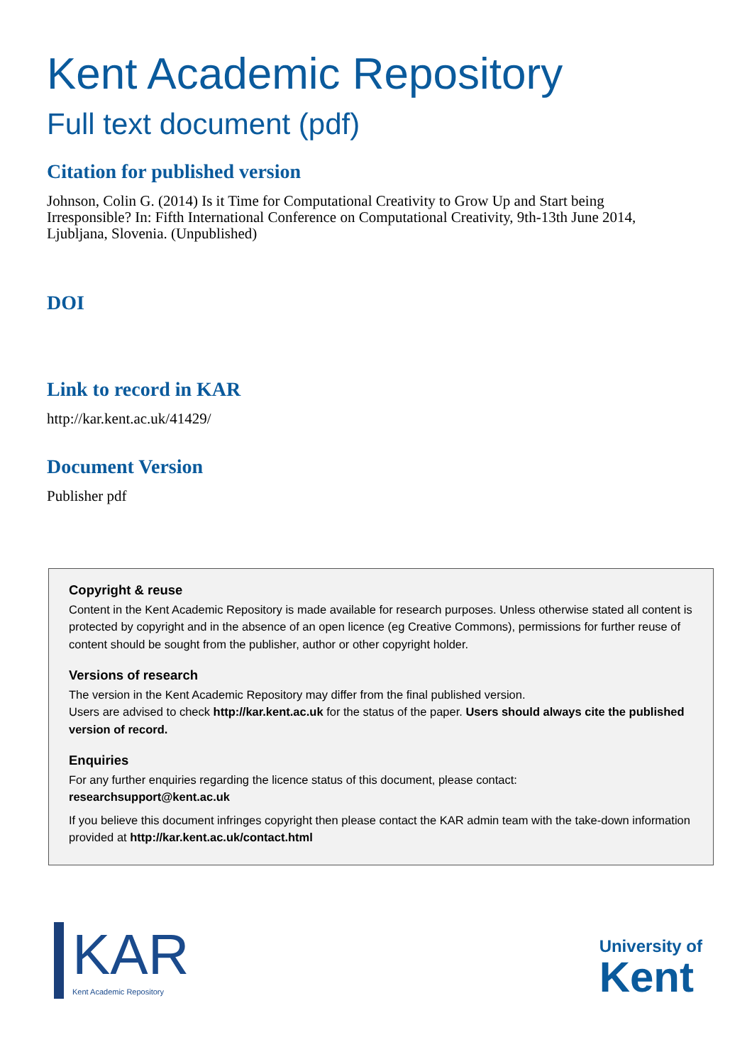Kent Academic Repository
Full text document (pdf)
Citation for published version
Johnson, Colin G. (2014) Is it Time for Computational Creativity to Grow Up and Start being Irresponsible? In: Fifth International Conference on Computational Creativity, 9th-13th June 2014, Ljubljana, Slovenia. (Unpublished)
DOI
Link to record in KAR
http://kar.kent.ac.uk/41429/
Document Version
Publisher pdf
Copyright & reuse
Content in the Kent Academic Repository is made available for research purposes. Unless otherwise stated all content is protected by copyright and in the absence of an open licence (eg Creative Commons), permissions for further reuse of content should be sought from the publisher, author or other copyright holder.
Versions of research
The version in the Kent Academic Repository may differ from the final published version.
Users are advised to check http://kar.kent.ac.uk for the status of the paper. Users should always cite the published version of record.
Enquiries
For any further enquiries regarding the licence status of this document, please contact:
researchsupport@kent.ac.uk
If you believe this document infringes copyright then please contact the KAR admin team with the take-down information provided at http://kar.kent.ac.uk/contact.html
KAR
Kent Academic Repository
University of
Kent